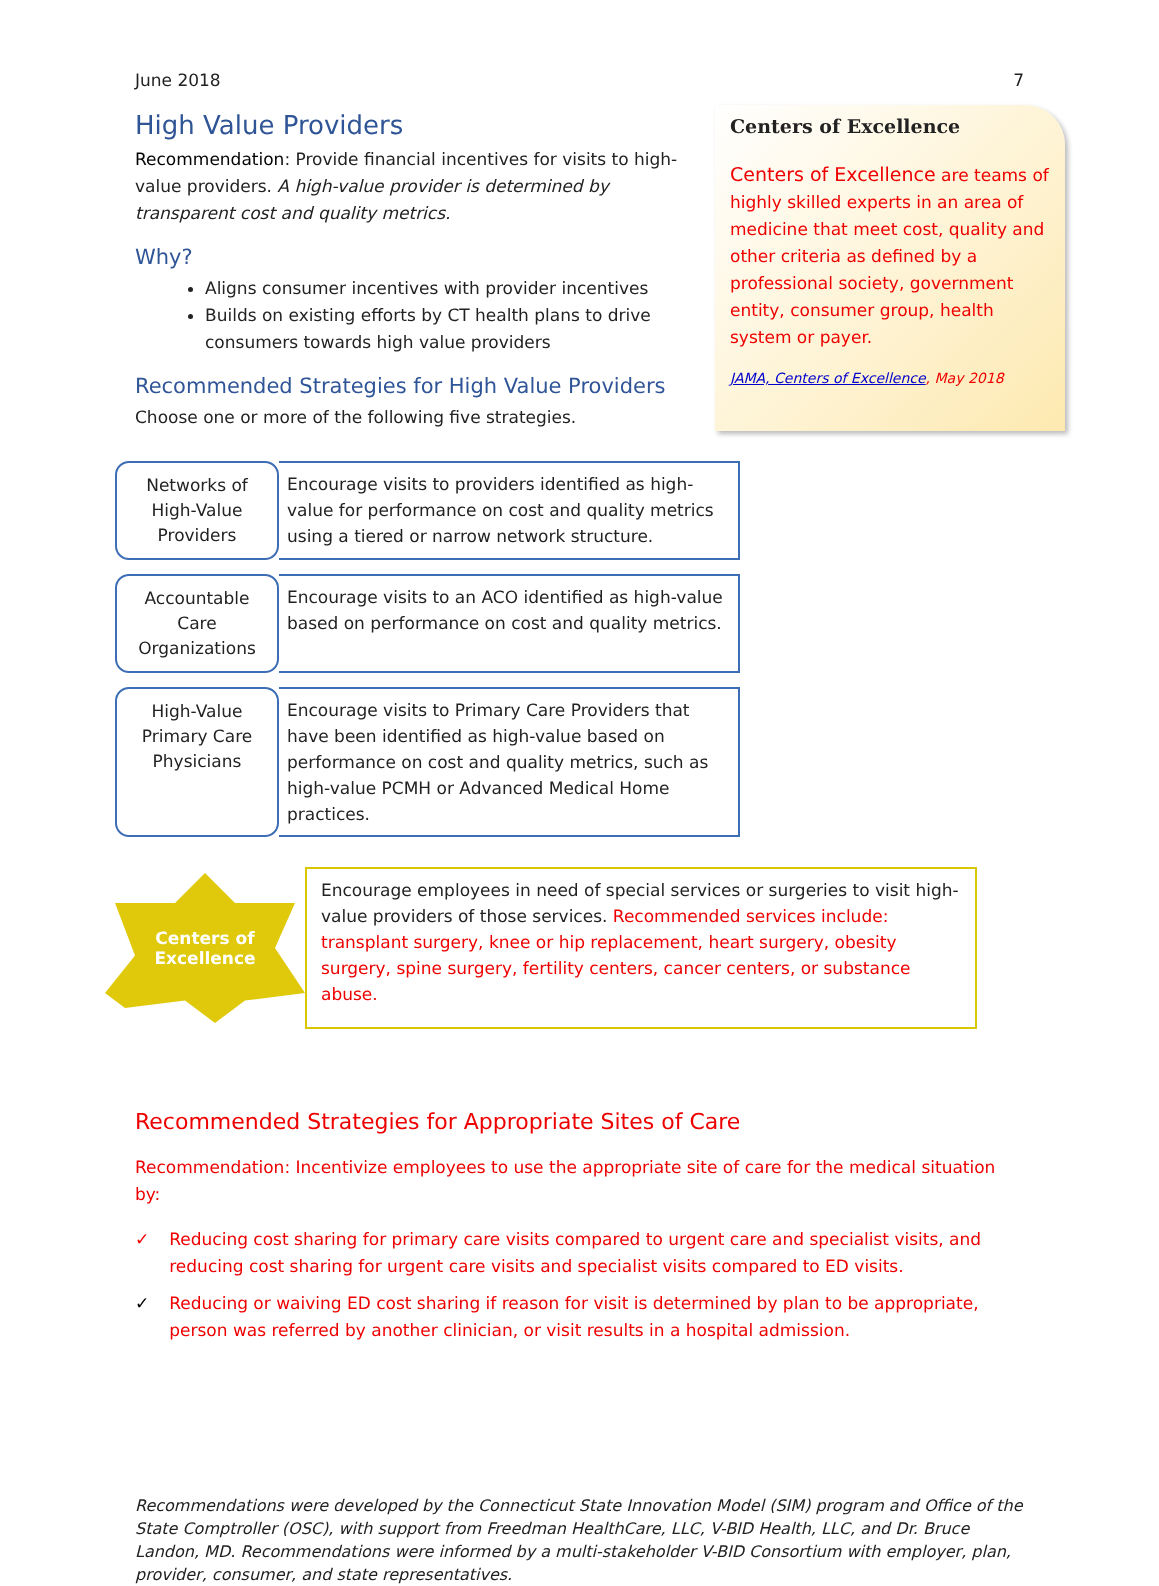June 2018 7
High Value Providers
Recommendation: Provide financial incentives for visits to high-value providers. A high-value provider is determined by transparent cost and quality metrics.
Why?
Aligns consumer incentives with provider incentives
Builds on existing efforts by CT health plans to drive consumers towards high value providers
Recommended Strategies for High Value Providers
Choose one or more of the following five strategies.
Centers of Excellence
Centers of Excellence are teams of highly skilled experts in an area of medicine that meet cost, quality and other criteria as defined by a professional society, government entity, consumer group, health system or payer.
JAMA, Centers of Excellence, May 2018
Networks of
High-Value
Providers
Encourage visits to providers identified as high-value for performance on cost and quality metrics using a tiered or narrow network structure.
Accountable
Care
Organizations
Encourage visits to an ACO identified as high-value based on performance on cost and quality metrics.
High-Value
Primary Care
Physicians
Encourage visits to Primary Care Providers that have been identified as high-value based on performance on cost and quality metrics, such as high-value PCMH or Advanced Medical Home practices.
Centers of
Excellence
Encourage employees in need of special services or surgeries to visit high-value providers of those services. Recommended services include: transplant surgery, knee or hip replacement, heart surgery, obesity surgery, spine surgery, fertility centers, cancer centers, or substance abuse.
Recommended Strategies for Appropriate Sites of Care
Recommendation: Incentivize employees to use the appropriate site of care for the medical situation by:
✓ Reducing cost sharing for primary care visits compared to urgent care and specialist visits, and reducing cost sharing for urgent care visits and specialist visits compared to ED visits.
✓ Reducing or waiving ED cost sharing if reason for visit is determined by plan to be appropriate, person was referred by another clinician, or visit results in a hospital admission.
Recommendations were developed by the Connecticut State Innovation Model (SIM) program and Office of the State Comptroller (OSC), with support from Freedman HealthCare, LLC, V-BID Health, LLC, and Dr. Bruce Landon, MD. Recommendations were informed by a multi-stakeholder V-BID Consortium with employer, plan, provider, consumer, and state representatives.